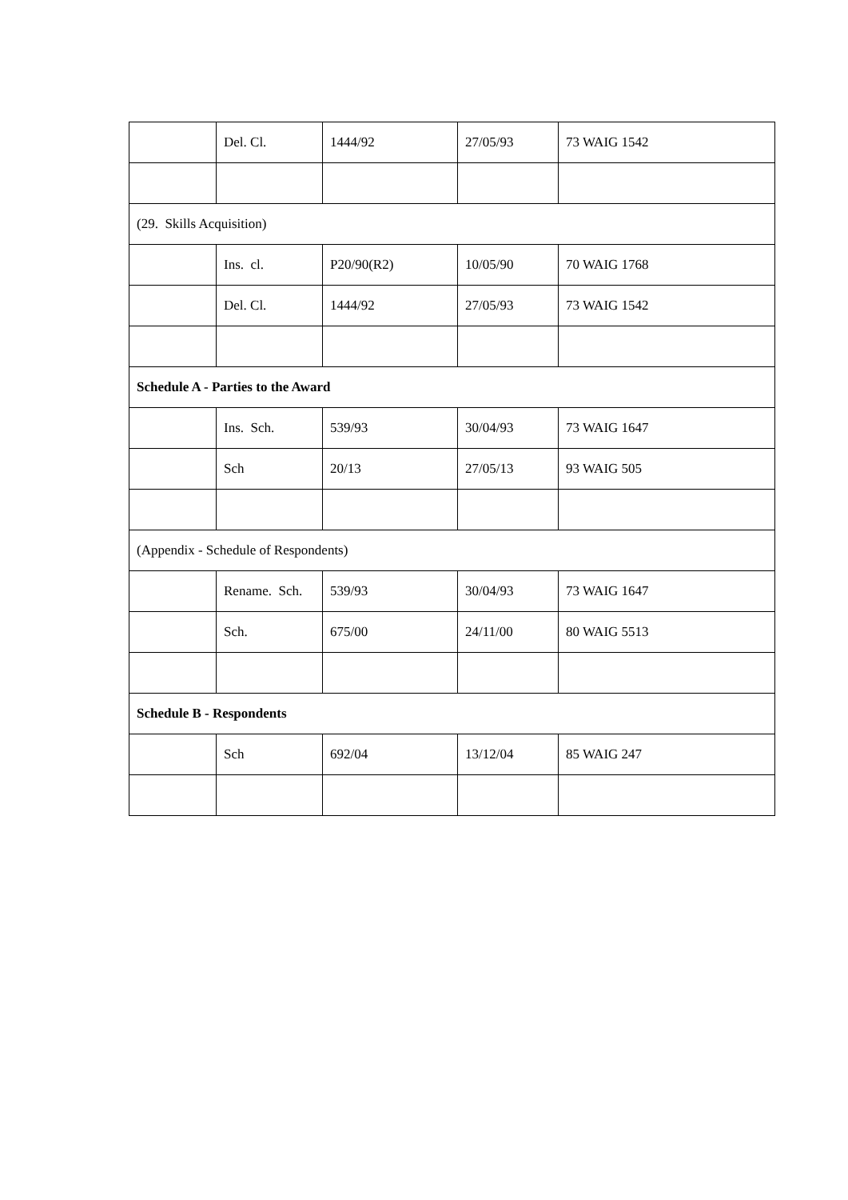| | Del. Cl. | 1444/92 | 27/05/93 | 73 WAIG 1542 |
| (29. Skills Acquisition) | | | | |
| | Ins. cl. | P20/90(R2) | 10/05/90 | 70 WAIG 1768 |
| | Del. Cl. | 1444/92 | 27/05/93 | 73 WAIG 1542 |
| Schedule A - Parties to the Award | | | | |
| | Ins. Sch. | 539/93 | 30/04/93 | 73 WAIG 1647 |
| | Sch | 20/13 | 27/05/13 | 93 WAIG 505 |
| (Appendix - Schedule of Respondents) | | | | |
| | Rename. Sch. | 539/93 | 30/04/93 | 73 WAIG 1647 |
| | Sch. | 675/00 | 24/11/00 | 80 WAIG 5513 |
| Schedule B - Respondents | | | | |
| | Sch | 692/04 | 13/12/04 | 85 WAIG 247 |